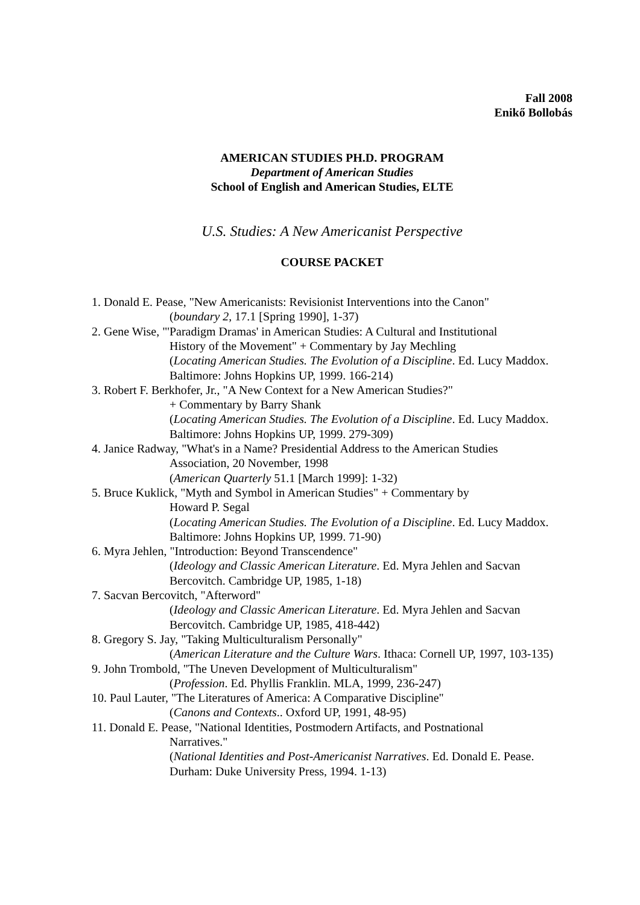Fall 2008
Enikő Bollobás
AMERICAN STUDIES PH.D. PROGRAM
Department of American Studies
School of English and American Studies, ELTE
U.S. Studies: A New Americanist Perspective
COURSE PACKET
1. Donald E. Pease, "New Americanists: Revisionist Interventions into the Canon"
(boundary 2, 17.1 [Spring 1990], 1-37)
2. Gene Wise, "'Paradigm Dramas' in American Studies: A Cultural and Institutional
History of the Movement" + Commentary by Jay Mechling
(Locating American Studies. The Evolution of a Discipline. Ed. Lucy Maddox. Baltimore: Johns Hopkins UP, 1999. 166-214)
3. Robert F. Berkhofer, Jr., "A New Context for a New American Studies?"
+ Commentary by Barry Shank
(Locating American Studies. The Evolution of a Discipline. Ed. Lucy Maddox. Baltimore: Johns Hopkins UP, 1999. 279-309)
4. Janice Radway, "What's in a Name? Presidential Address to the American Studies
Association, 20 November, 1998
(American Quarterly 51.1 [March 1999]: 1-32)
5. Bruce Kuklick, "Myth and Symbol in American Studies" + Commentary by
Howard P. Segal
(Locating American Studies. The Evolution of a Discipline. Ed. Lucy Maddox. Baltimore: Johns Hopkins UP, 1999. 71-90)
6. Myra Jehlen, "Introduction: Beyond Transcendence"
(Ideology and Classic American Literature. Ed. Myra Jehlen and Sacvan Bercovitch. Cambridge UP, 1985, 1-18)
7. Sacvan Bercovitch, "Afterword"
(Ideology and Classic American Literature. Ed. Myra Jehlen and Sacvan Bercovitch. Cambridge UP, 1985, 418-442)
8. Gregory S. Jay, "Taking Multiculturalism Personally"
(American Literature and the Culture Wars. Ithaca: Cornell UP, 1997, 103-135)
9. John Trombold, "The Uneven Development of Multiculturalism"
(Profession. Ed. Phyllis Franklin. MLA, 1999, 236-247)
10. Paul Lauter, "The Literatures of America: A Comparative Discipline"
(Canons and Contexts.. Oxford UP, 1991, 48-95)
11. Donald E. Pease, "National Identities, Postmodern Artifacts, and Postnational
Narratives."
(National Identities and Post-Americanist Narratives. Ed. Donald E. Pease. Durham: Duke University Press, 1994. 1-13)